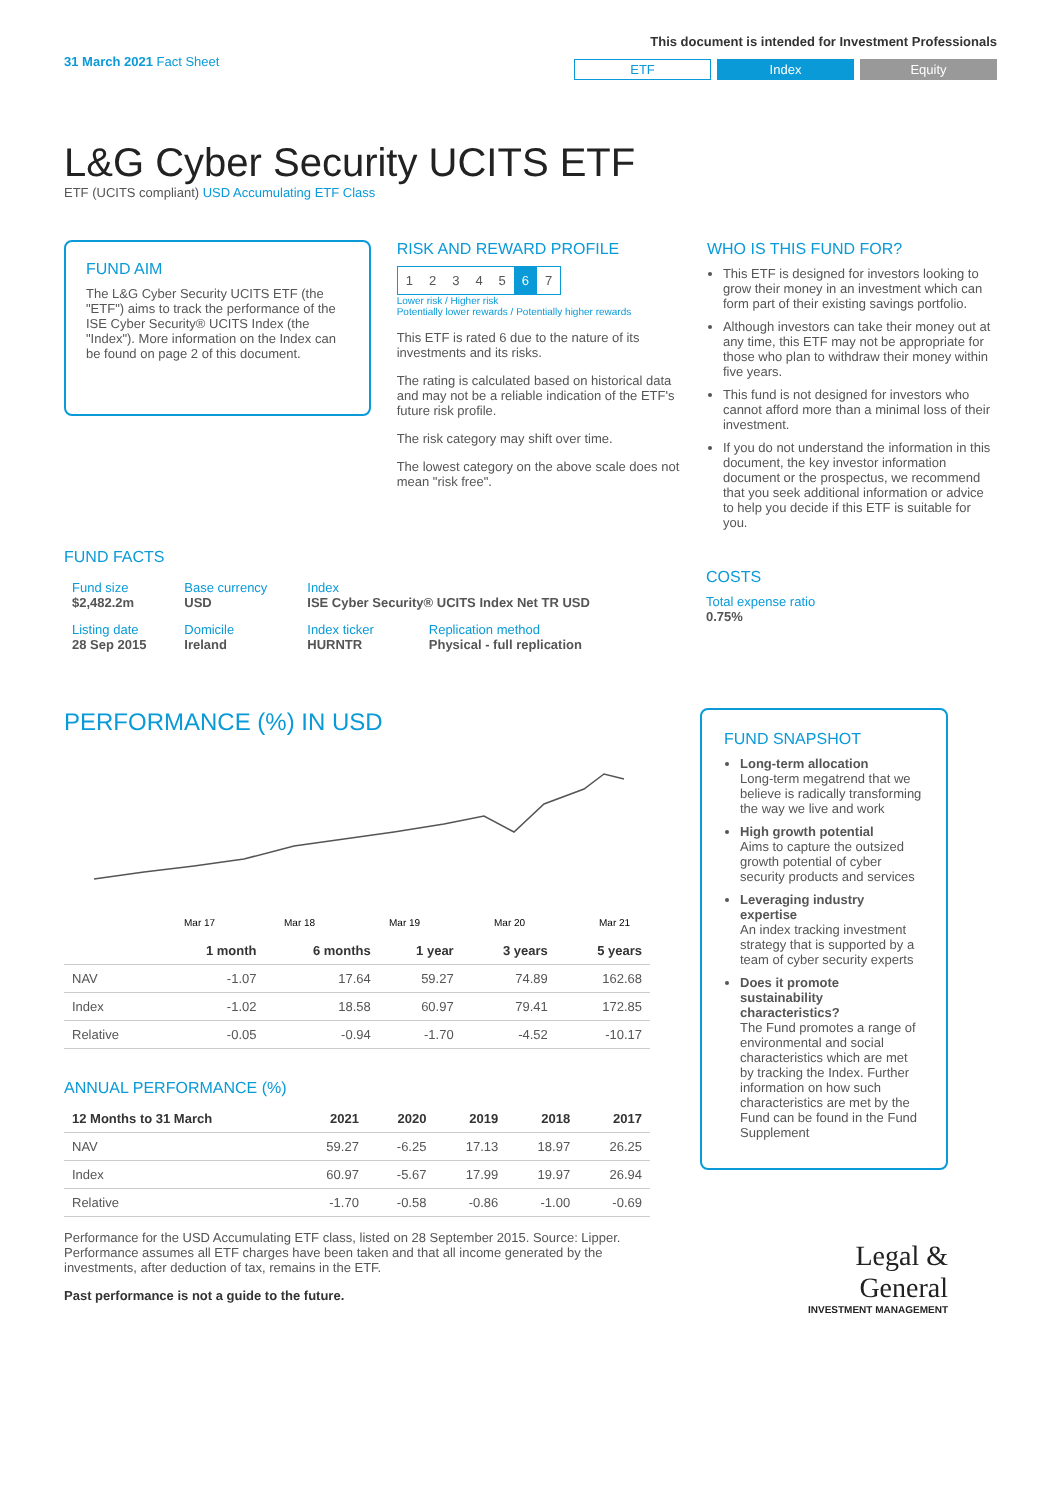31 March 2021 Fact Sheet
This document is intended for Investment Professionals
ETF Index Equity
L&G Cyber Security UCITS ETF
ETF (UCITS compliant) USD Accumulating ETF Class
FUND AIM
The L&G Cyber Security UCITS ETF (the "ETF") aims to track the performance of the ISE Cyber Security® UCITS Index (the "Index"). More information on the Index can be found on page 2 of this document.
RISK AND REWARD PROFILE
| 1 | 2 | 3 | 4 | 5 | 6 | 7 |
Lower risk / Higher risk
Potentially lower rewards / Potentially higher rewards
This ETF is rated 6 due to the nature of its investments and its risks.
The rating is calculated based on historical data and may not be a reliable indication of the ETF's future risk profile.
The risk category may shift over time.
The lowest category on the above scale does not mean "risk free".
WHO IS THIS FUND FOR?
This ETF is designed for investors looking to grow their money in an investment which can form part of their existing savings portfolio.
Although investors can take their money out at any time, this ETF may not be appropriate for those who plan to withdraw their money within five years.
This fund is not designed for investors who cannot afford more than a minimal loss of their investment.
If you do not understand the information in this document, the key investor information document or the prospectus, we recommend that you seek additional information or advice to help you decide if this ETF is suitable for you.
FUND FACTS
| Fund size $2,482.2m | Base currency USD | Index ISE Cyber Security® UCITS Index Net TR USD | |
| Listing date 28 Sep 2015 | Domicile Ireland | Index ticker HURNTR | Replication method Physical - full replication |
COSTS
Total expense ratio
0.75%
PERFORMANCE (%) IN USD
Mar 17
Mar 18
Mar 19
Mar 20
Mar 21
| | 1 month | 6 months | 1 year | 3 years | 5 years |
| --- | --- | --- | --- | --- | --- |
| NAV | -1.07 | 17.64 | 59.27 | 74.89 | 162.68 |
| Index | -1.02 | 18.58 | 60.97 | 79.41 | 172.85 |
| Relative | -0.05 | -0.94 | -1.70 | -4.52 | -10.17 |
ANNUAL PERFORMANCE (%)
| 12 Months to 31 March | 2021 | 2020 | 2019 | 2018 | 2017 |
| --- | --- | --- | --- | --- | --- |
| NAV | 59.27 | -6.25 | 17.13 | 18.97 | 26.25 |
| Index | 60.97 | -5.67 | 17.99 | 19.97 | 26.94 |
| Relative | -1.70 | -0.58 | -0.86 | -1.00 | -0.69 |
Performance for the USD Accumulating ETF class, listed on 28 September 2015. Source: Lipper. Performance assumes all ETF charges have been taken and that all income generated by the investments, after deduction of tax, remains in the ETF.
Past performance is not a guide to the future.
FUND SNAPSHOT
Long-term allocation
Long-term megatrend that we believe is radically transforming the way we live and work
High growth potential
Aims to capture the outsized growth potential of cyber security products and services
Leveraging industry expertise
An index tracking investment strategy that is supported by a team of cyber security experts
Does it promote sustainability characteristics?
The Fund promotes a range of environmental and social characteristics which are met by tracking the Index. Further information on how such characteristics are met by the Fund can be found in the Fund Supplement
Legal &
General
INVESTMENT MANAGEMENT